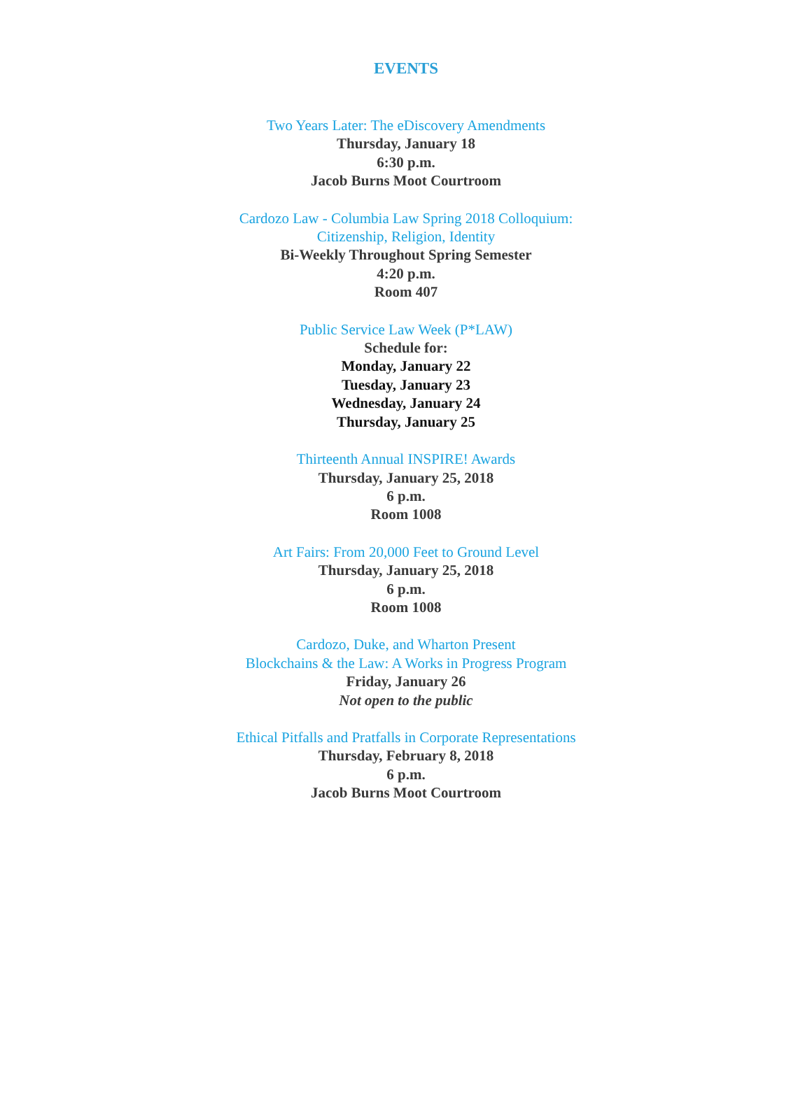EVENTS
Two Years Later: The eDiscovery Amendments
Thursday, January 18
6:30 p.m.
Jacob Burns Moot Courtroom
Cardozo Law - Columbia Law Spring 2018 Colloquium:
Citizenship, Religion, Identity
Bi-Weekly Throughout Spring Semester
4:20 p.m.
Room 407
Public Service Law Week (P*LAW)
Schedule for:
Monday, January 22
Tuesday, January 23
Wednesday, January 24
Thursday, January 25
Thirteenth Annual INSPIRE! Awards
Thursday, January 25, 2018
6 p.m.
Room 1008
Art Fairs: From 20,000 Feet to Ground Level
Thursday, January 25, 2018
6 p.m.
Room 1008
Cardozo, Duke, and Wharton Present
Blockchains & the Law: A Works in Progress Program
Friday, January 26
Not open to the public
Ethical Pitfalls and Pratfalls in Corporate Representations
Thursday, February 8, 2018
6 p.m.
Jacob Burns Moot Courtroom